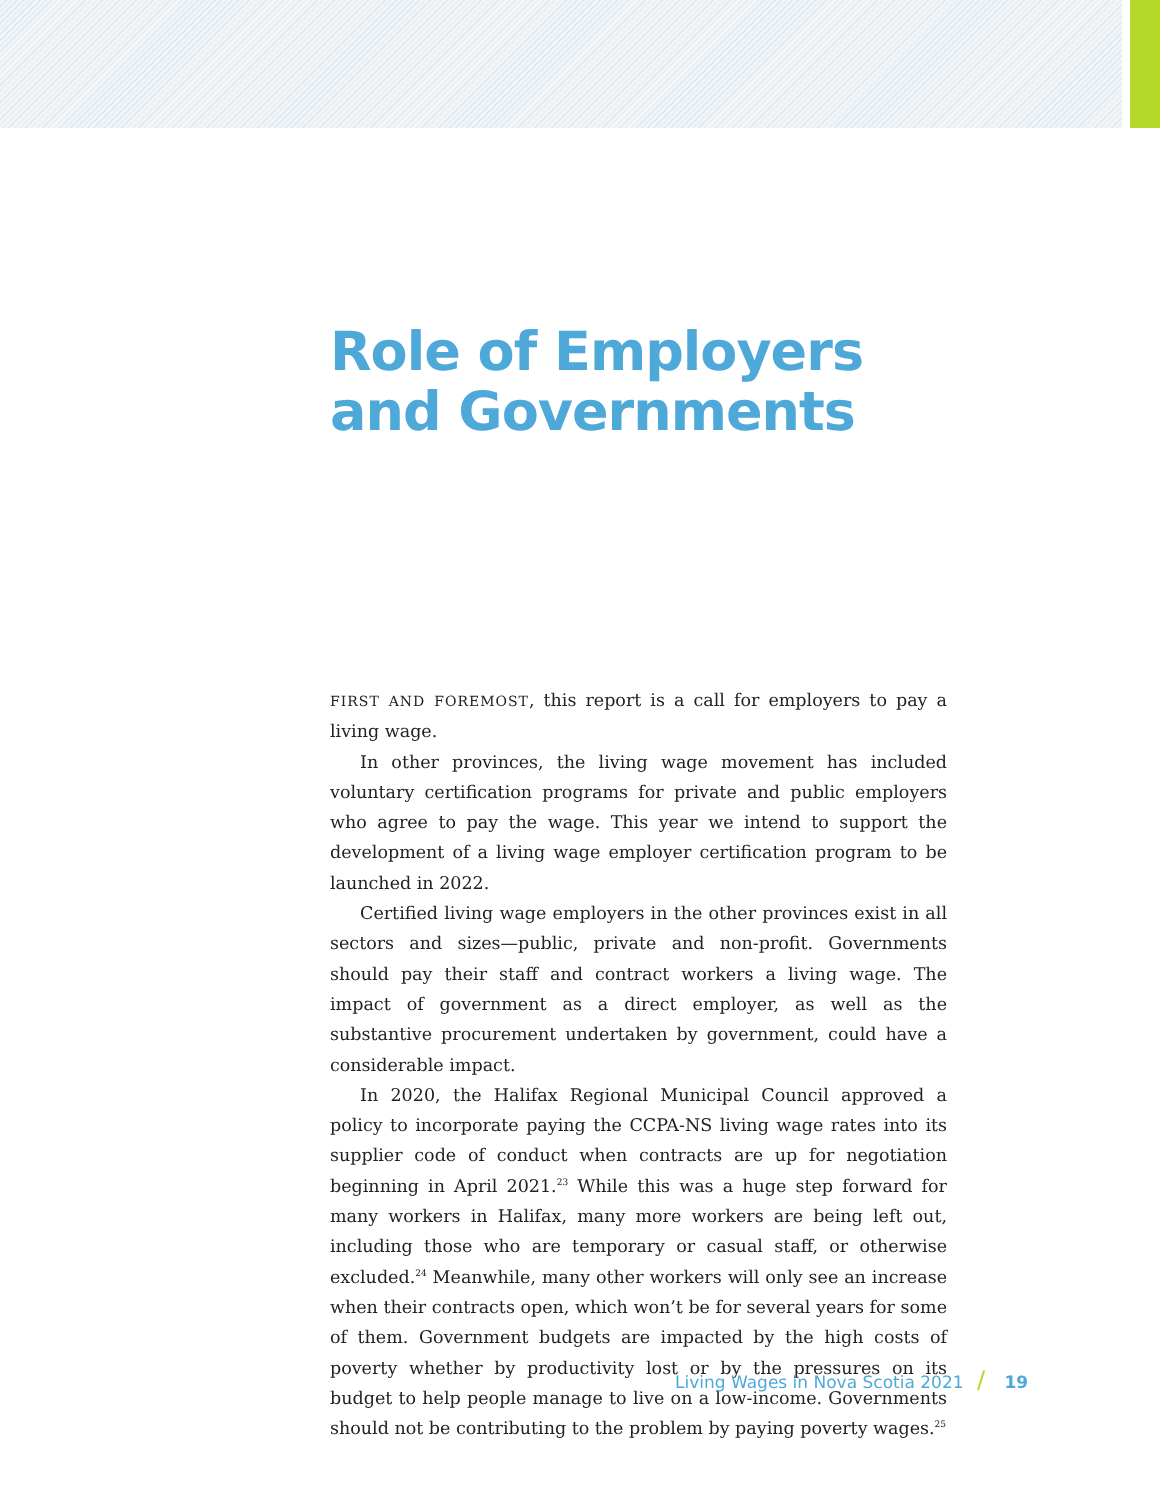Role of Employers
and Governments
FIRST AND FOREMOST, this report is a call for employers to pay a living wage.
In other provinces, the living wage movement has included voluntary certification programs for private and public employers who agree to pay the wage. This year we intend to support the development of a living wage employer certification program to be launched in 2022.
Certified living wage employers in the other provinces exist in all sectors and sizes—public, private and non-profit. Governments should pay their staff and contract workers a living wage. The impact of government as a direct employer, as well as the substantive procurement undertaken by government, could have a considerable impact.
In 2020, the Halifax Regional Municipal Council approved a policy to incorporate paying the CCPA-NS living wage rates into its supplier code of conduct when contracts are up for negotiation beginning in April 2021.<sup>23</sup> While this was a huge step forward for many workers in Halifax, many more workers are being left out, including those who are temporary or casual staff, or otherwise excluded.<sup>24</sup> Meanwhile, many other workers will only see an increase when their contracts open, which won’t be for several years for some of them. Government budgets are impacted by the high costs of poverty whether by productivity lost or by the pressures on its budget to help people manage to live on a low-income. Governments should not be contributing to the problem by paying poverty wages.<sup>25</sup>
Living Wages in Nova Scotia 2021 / 19